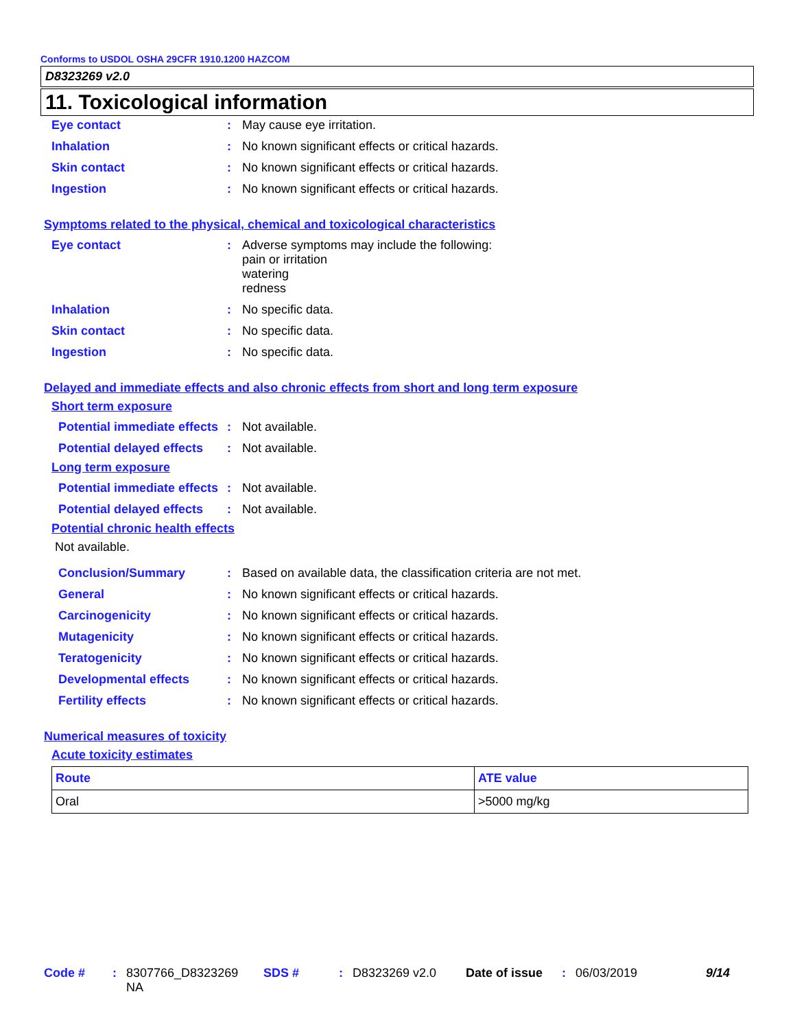Conforms to USDOL OSHA 29CFR 1910.1200 HAZCOM
D8323269 v2.0
11. Toxicological information
Eye contact: May cause eye irritation.
Inhalation: No known significant effects or critical hazards.
Skin contact: No known significant effects or critical hazards.
Ingestion: No known significant effects or critical hazards.
Symptoms related to the physical, chemical and toxicological characteristics
Eye contact: Adverse symptoms may include the following:
pain or irritation
watering
redness
Inhalation: No specific data.
Skin contact: No specific data.
Ingestion: No specific data.
Delayed and immediate effects and also chronic effects from short and long term exposure
Short term exposure
Potential immediate effects: Not available.
Potential delayed effects: Not available.
Long term exposure
Potential immediate effects: Not available.
Potential delayed effects: Not available.
Potential chronic health effects
Not available.
Conclusion/Summary: Based on available data, the classification criteria are not met.
General: No known significant effects or critical hazards.
Carcinogenicity: No known significant effects or critical hazards.
Mutagenicity: No known significant effects or critical hazards.
Teratogenicity: No known significant effects or critical hazards.
Developmental effects: No known significant effects or critical hazards.
Fertility effects: No known significant effects or critical hazards.
Numerical measures of toxicity
Acute toxicity estimates
| Route | ATE value |
| --- | --- |
| Oral | >5000 mg/kg |
Code #: 8307766_D8323269
NA SDS #: D8323269 v2.0 Date of issue: 06/03/2019 9/14